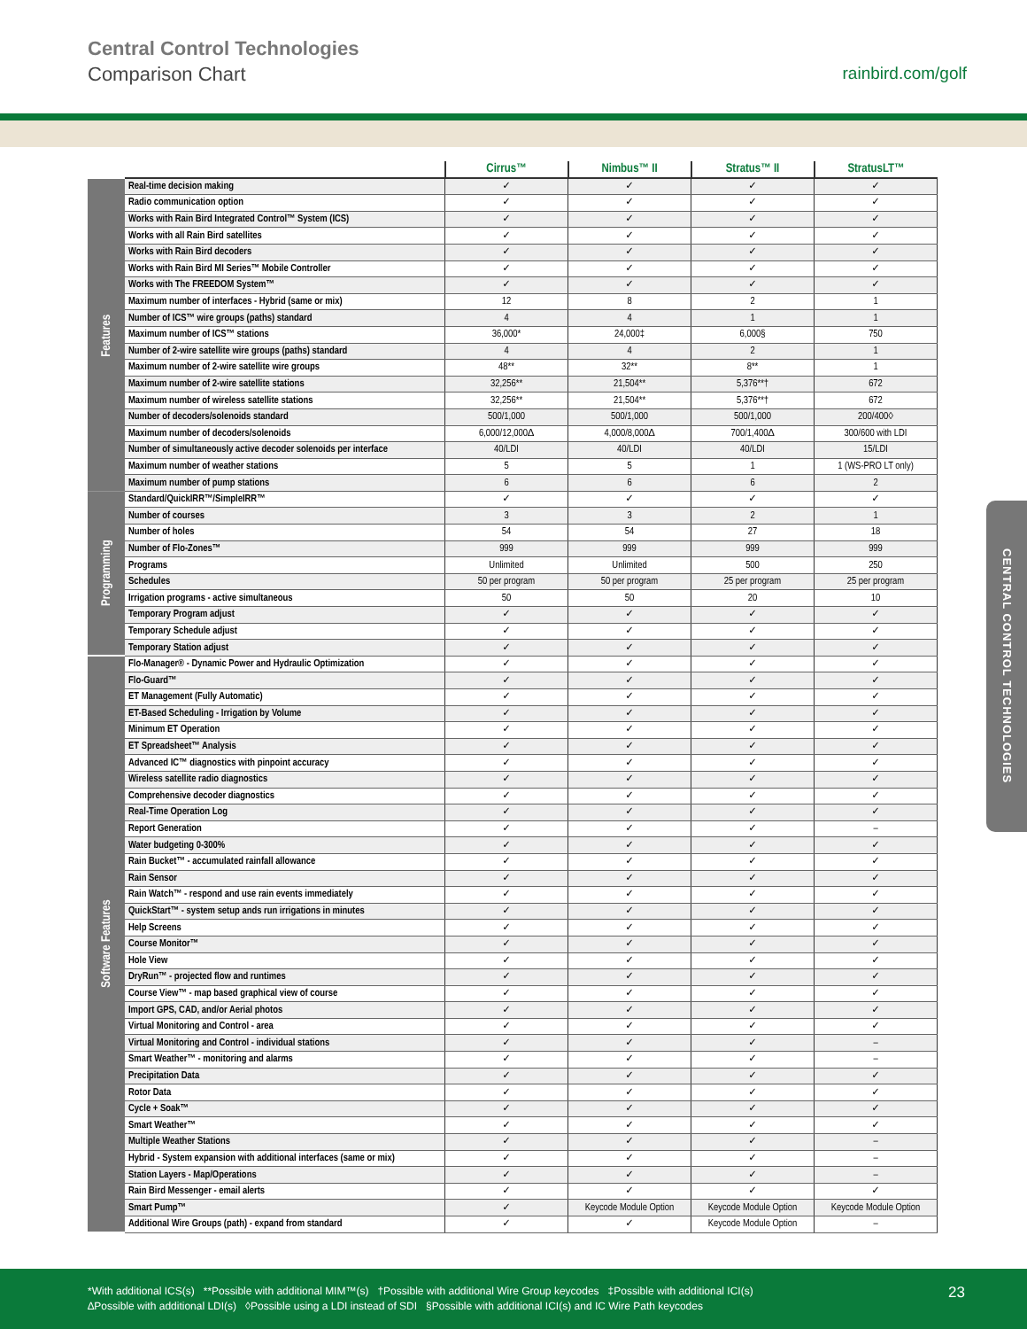Central Control Technologies
Comparison Chart
rainbird.com/golf
| | | Cirrus™ | Nimbus™ II | Stratus™ II | StratusLT™ |
| Features | Real-time decision making | ✓ | ✓ | ✓ | ✓ |
| | Radio communication option | ✓ | ✓ | ✓ | ✓ |
| | Works with Rain Bird Integrated Control™ System (ICS) | ✓ | ✓ | ✓ | ✓ |
| | Works with all Rain Bird satellites | ✓ | ✓ | ✓ | ✓ |
| | Works with Rain Bird decoders | ✓ | ✓ | ✓ | ✓ |
| | Works with Rain Bird MI Series™ Mobile Controller | ✓ | ✓ | ✓ | ✓ |
| | Works with The FREEDOM System™ | ✓ | ✓ | ✓ | ✓ |
| | Maximum number of interfaces - Hybrid (same or mix) | 12 | 8 | 2 | 1 |
| | Number of ICS™ wire groups (paths) standard | 4 | 4 | 1 | 1 |
| | Maximum number of ICS™ stations | 36,000* | 24,000‡ | 6,000§ | 750 |
| | Number of 2-wire satellite wire groups (paths) standard | 4 | 4 | 2 | 1 |
| | Maximum number of 2-wire satellite wire groups | 48** | 32** | 8** | 1 |
| | Maximum number of 2-wire satellite stations | 32,256** | 21,504** | 5,376**† | 672 |
| | Maximum number of wireless satellite stations | 32,256** | 21,504** | 5,376**† | 672 |
| | Number of decoders/solenoids standard | 500/1,000 | 500/1,000 | 500/1,000 | 200/400◊ |
| | Maximum number of decoders/solenoids | 6,000/12,000∆ | 4,000/8,000∆ | 700/1,400∆ | 300/600 with LDI |
| | Number of simultaneously active decoder solenoids per interface | 40/LDI | 40/LDI | 40/LDI | 15/LDI |
| | Maximum number of weather stations | 5 | 5 | 1 | 1 (WS-PRO LT only) |
| | Maximum number of pump stations | 6 | 6 | 6 | 2 |
| Programming | Standard/QuickIRR™/SimpleIRR™ | ✓ | ✓ | ✓ | ✓ |
| | Number of courses | 3 | 3 | 2 | 1 |
| | Number of holes | 54 | 54 | 27 | 18 |
| | Number of Flo-Zones™ | 999 | 999 | 999 | 999 |
| | Programs | Unlimited | Unlimited | 500 | 250 |
| | Schedules | 50 per program | 50 per program | 25 per program | 25 per program |
| | Irrigation programs - active simultaneous | 50 | 50 | 20 | 10 |
| | Temporary Program adjust | ✓ | ✓ | ✓ | ✓ |
| | Temporary Schedule adjust | ✓ | ✓ | ✓ | ✓ |
| | Temporary Station adjust | ✓ | ✓ | ✓ | ✓ |
| Software Features | Flo-Manager® - Dynamic Power and Hydraulic Optimization | ✓ | ✓ | ✓ | ✓ |
| | Flo-Guard™ | ✓ | ✓ | ✓ | ✓ |
| | ET Management (Fully Automatic) | ✓ | ✓ | ✓ | ✓ |
| | ET-Based Scheduling - Irrigation by Volume | ✓ | ✓ | ✓ | ✓ |
| | Minimum ET Operation | ✓ | ✓ | ✓ | ✓ |
| | ET Spreadsheet™ Analysis | ✓ | ✓ | ✓ | ✓ |
| | Advanced IC™ diagnostics with pinpoint accuracy | ✓ | ✓ | ✓ | ✓ |
| | Wireless satellite radio diagnostics | ✓ | ✓ | ✓ | ✓ |
| | Comprehensive decoder diagnostics | ✓ | ✓ | ✓ | ✓ |
| | Real-Time Operation Log | ✓ | ✓ | ✓ | ✓ |
| | Report Generation | ✓ | ✓ | ✓ | – |
| | Water budgeting 0-300% | ✓ | ✓ | ✓ | ✓ |
| | Rain Bucket™ - accumulated rainfall allowance | ✓ | ✓ | ✓ | ✓ |
| | Rain Sensor | ✓ | ✓ | ✓ | ✓ |
| | Rain Watch™ - respond and use rain events immediately | ✓ | ✓ | ✓ | ✓ |
| | QuickStart™ - system setup ands run irrigations in minutes | ✓ | ✓ | ✓ | ✓ |
| | Help Screens | ✓ | ✓ | ✓ | ✓ |
| | Course Monitor™ | ✓ | ✓ | ✓ | ✓ |
| | Hole View | ✓ | ✓ | ✓ | ✓ |
| | DryRun™ - projected flow and runtimes | ✓ | ✓ | ✓ | ✓ |
| | Course View™ - map based graphical view of course | ✓ | ✓ | ✓ | ✓ |
| | Import GPS, CAD, and/or Aerial photos | ✓ | ✓ | ✓ | ✓ |
| | Virtual Monitoring and Control - area | ✓ | ✓ | ✓ | ✓ |
| | Virtual Monitoring and Control - individual stations | ✓ | ✓ | ✓ | – |
| | Smart Weather™ - monitoring and alarms | ✓ | ✓ | ✓ | – |
| | Precipitation Data | ✓ | ✓ | ✓ | ✓ |
| | Rotor Data | ✓ | ✓ | ✓ | ✓ |
| | Cycle + Soak™ | ✓ | ✓ | ✓ | ✓ |
| | Smart Weather™ | ✓ | ✓ | ✓ | ✓ |
| | Multiple Weather Stations | ✓ | ✓ | ✓ | – |
| | Hybrid - System expansion with additional interfaces (same or mix) | ✓ | ✓ | ✓ | – |
| | Station Layers - Map/Operations | ✓ | ✓ | ✓ | – |
| | Rain Bird Messenger - email alerts | ✓ | ✓ | ✓ | ✓ |
| | Smart Pump™ | ✓ | Keycode Module Option | Keycode Module Option | Keycode Module Option |
| | Additional Wire Groups (path) - expand from standard | ✓ | ✓ | Keycode Module Option | – |
CENTRAL CONTROL TECHNOLOGIES
*With additional ICS(s) **Possible with additional MIM™(s) †Possible with additional Wire Group keycodes ‡Possible with additional ICI(s)
∆Possible with additional LDI(s) ◊Possible using a LDI instead of SDI §Possible with additional ICI(s) and IC Wire Path keycodes
23